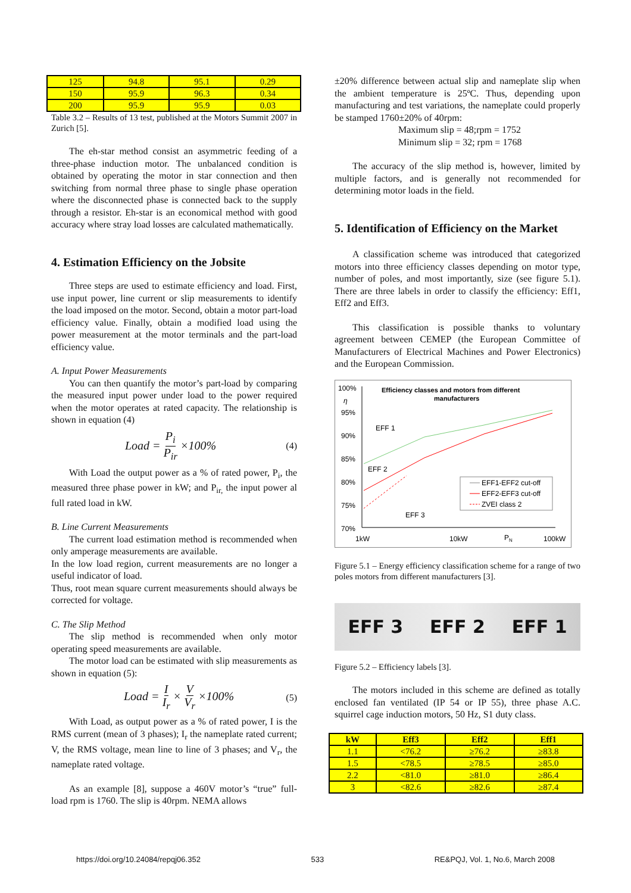| 125 | 94.8 | 95.1 | 0.29 |
| 150 | 95.9 | 96.3 | 0.34 |
| 200 | 95.9 | 95.9 | 0.03 |
Table 3.2 – Results of 13 test, published at the Motors Summit 2007 in Zurich [5].
The eh-star method consist an asymmetric feeding of a three-phase induction motor. The unbalanced condition is obtained by operating the motor in star connection and then switching from normal three phase to single phase operation where the disconnected phase is connected back to the supply through a resistor. Eh-star is an economical method with good accuracy where stray load losses are calculated mathematically.
4. Estimation Efficiency on the Jobsite
Three steps are used to estimate efficiency and load. First, use input power, line current or slip measurements to identify the load imposed on the motor. Second, obtain a motor part-load efficiency value. Finally, obtain a modified load using the power measurement at the motor terminals and the part-load efficiency value.
A. Input Power Measurements
You can then quantify the motor’s part-load by comparing the measured input power under load to the power required when the motor operates at rated capacity. The relationship is shown in equation (4)
Load = P<sub>i</sub> P<sub>ir</sub> ×100% (4)
With Load the output power as a % of rated power, P<sub>i</sub>, the measured three phase power in kW; and P<sub>ir,</sub> the input power al full rated load in kW.
B. Line Current Measurements
The current load estimation method is recommended when only amperage measurements are available.
In the low load region, current measurements are no longer a useful indicator of load.
Thus, root mean square current measurements should always be corrected for voltage.
C. The Slip Method
The slip method is recommended when only motor operating speed measurements are available.
The motor load can be estimated with slip measurements as shown in equation (5):
Load = I I<sub>r</sub> × V V<sub>r</sub> ×100% (5)
With Load, as output power as a % of rated power, I is the RMS current (mean of 3 phases); I<sub>r</sub> the nameplate rated current; V, the RMS voltage, mean line to line of 3 phases; and V<sub>r</sub>, the nameplate rated voltage.
As an example [8], suppose a 460V motor’s “true” full-load rpm is 1760. The slip is 40rpm. NEMA allows
±20% difference between actual slip and nameplate slip when the ambient temperature is 25ºC. Thus, depending upon manufacturing and test variations, the nameplate could properly be stamped 1760±20% of 40rpm:
Maximum slip = 48;rpm = 1752
Minimum slip = 32; rpm = 1768
The accuracy of the slip method is, however, limited by multiple factors, and is generally not recommended for determining motor loads in the field.
5. Identification of Efficiency on the Market
A classification scheme was introduced that categorized motors into three efficiency classes depending on motor type, number of poles, and most importantly, size (see figure 5.1). There are three labels in order to classify the efficiency: Eff1, Eff2 and Eff3.
This classification is possible thanks to voluntary agreement between CEMEP (the European Committee of Manufacturers of Electrical Machines and Power Electronics) and the European Commission.
100%
η
95%
90%
85%
80%
75%
70%
Efficiency classes and motors from different
manufacturers
EFF 1
EFF 2
EFF 3
EFF1-EFF2 cut-off
EFF2-EFF3 cut-off
ZVEI class 2
1kW
10kW
PN
100kW
Figure 5.1 – Energy efficiency classification scheme for a range of two poles motors from different manufacturers [3].
EFF 3 EFF 2 EFF 1
Figure 5.2 – Efficiency labels [3].
The motors included in this scheme are defined as totally enclosed fan ventilated (IP 54 or IP 55), three phase A.C. squirrel cage induction motors, 50 Hz, S1 duty class.
| kW | Eff3 | Eff2 | Eff1 |
| --- | --- | --- | --- |
| 1.1 | <76.2 | ≥76.2 | ≥83.8 |
| 1.5 | <78.5 | ≥78.5 | ≥85.0 |
| 2.2 | <81.0 | ≥81.0 | ≥86.4 |
| 3 | <82.6 | ≥82.6 | ≥87.4 |
https://doi.org/10.24084/repqj06.352 533 RE&PQJ, Vol. 1, No.6, March 2008